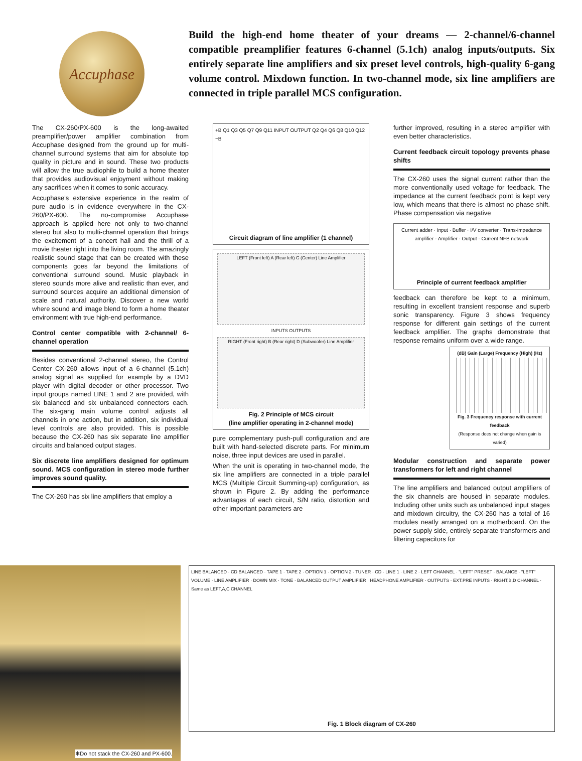Accuphase
Build the high-end home theater of your dreams — 2-channel/6-channel compatible preamplifier features 6-channel (5.1ch) analog inputs/outputs. Six entirely separate line amplifiers and six preset level controls, high-quality 6-gang volume control. Mixdown function. In two-channel mode, six line amplifiers are connected in triple parallel MCS configuration.
The CX-260/PX-600 is the long-awaited preamplifier/power amplifier combination from Accuphase designed from the ground up for multi-channel surround systems that aim for absolute top quality in picture and in sound. These two products will allow the true audiophile to build a home theater that provides audiovisual enjoyment without making any sacrifices when it comes to sonic accuracy.
Accuphase's extensive experience in the realm of pure audio is in evidence everywhere in the CX-260/PX-600. The no-compromise Accuphase approach is applied here not only to two-channel stereo but also to multi-channel operation that brings the excitement of a concert hall and the thrill of a movie theater right into the living room. The amazingly realistic sound stage that can be created with these components goes far beyond the limitations of conventional surround sound. Music playback in stereo sounds more alive and realistic than ever, and surround sources acquire an additional dimension of scale and natural authority. Discover a new world where sound and image blend to form a home theater environment with true high-end performance.
Control center compatible with 2-channel/ 6-channel operation
Besides conventional 2-channel stereo, the Control Center CX-260 allows input of a 6-channel (5.1ch) analog signal as supplied for example by a DVD player with digital decoder or other processor. Two input groups named LINE 1 and 2 are provided, with six balanced and six unbalanced connectors each. The six-gang main volume control adjusts all channels in one action, but in addition, six individual level controls are also provided. This is possible because the CX-260 has six separate line amplifier circuits and balanced output stages.
Six discrete line amplifiers designed for optimum sound. MCS configuration in stereo mode further improves sound quality.
The CX-260 has six line amplifiers that employ a
+B Q1 Q3 Q5 Q7 Q9 Q11 INPUT OUTPUT Q2 Q4 Q6 Q8 Q10 Q12 −B
Circuit diagram of line amplifier (1 channel)
LEFT (Front left) A (Rear left) C (Center) Line Amplifier
INPUTS OUTPUTS
RIGHT (Front right) B (Rear right) D (Subwoofer) Line Amplifier
Fig. 2 Principle of MCS circuit
(line amplifier operating in 2-channel mode)
pure complementary push-pull configuration and are built with hand-selected discrete parts. For minimum noise, three input devices are used in parallel.
When the unit is operating in two-channel mode, the six line amplifiers are connected in a triple parallel MCS (Multiple Circuit Summing-up) configuration, as shown in Figure 2. By adding the performance advantages of each circuit, S/N ratio, distortion and other important parameters are
further improved, resulting in a stereo amplifier with even better characteristics.
Current feedback circuit topology prevents phase shifts
The CX-260 uses the signal current rather than the more conventionally used voltage for feedback. The impedance at the current feedback point is kept very low, which means that there is almost no phase shift. Phase compensation via negative
Current adder · Input · Buffer · I/V converter · Trans-impedance amplifier · Amplifier · Output · Current NFB network
Principle of current feedback amplifier
feedback can therefore be kept to a minimum, resulting in excellent transient response and superb sonic transparency. Figure 3 shows frequency response for different gain settings of the current feedback amplifier. The graphs demonstrate that response remains uniform over a wide range.
(dB) Gain (Large) Frequency (High) (Hz)
Fig. 3 Frequency response with current feedback
(Response does not change when gain is varied)
Modular construction and separate power transformers for left and right channel
The line amplifiers and balanced output amplifiers of the six channels are housed in separate modules. Including other units such as unbalanced input stages and mixdown circuitry, the CX-260 has a total of 16 modules neatly arranged on a motherboard. On the power supply side, entirely separate transformers and filtering capacitors for
✻Do not stack the CX-260 and PX-600.
LINE BALANCED · CD BALANCED · TAPE 1 · TAPE 2 · OPTION 1 · OPTION 2 · TUNER · CD · LINE 1 · LINE 2 · LEFT CHANNEL · "LEFT" PRESET · BALANCE · "LEFT" VOLUME · LINE AMPLIFIER · DOWN MIX · TONE · BALANCED OUTPUT AMPLIFIER · HEADPHONE AMPLIFIER · OUTPUTS · EXT.PRE INPUTS · RIGHT,B,D CHANNEL · Same as LEFT,A,C CHANNEL
Fig. 1 Block diagram of CX-260